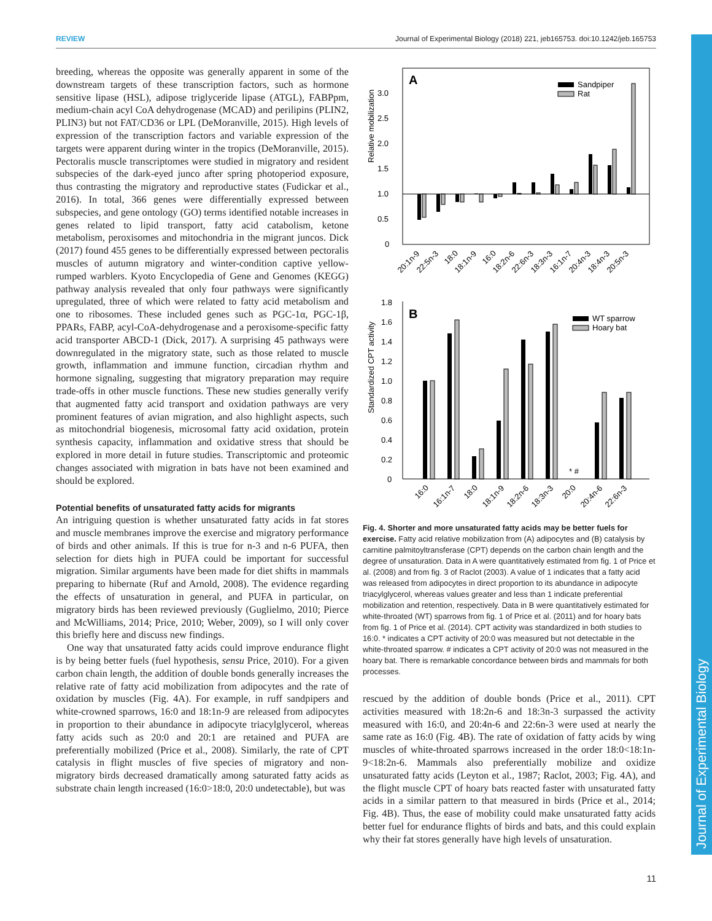REVIEW Journal of Experimental Biology (2018) 221, jeb165753. doi:10.1242/jeb.165753
Journal of Experimental Biology
breeding, whereas the opposite was generally apparent in some of the downstream targets of these transcription factors, such as hormone sensitive lipase (HSL), adipose triglyceride lipase (ATGL), FABPpm, medium-chain acyl CoA dehydrogenase (MCAD) and perilipins (PLIN2, PLIN3) but not FAT/CD36 or LPL (DeMoranville, 2015). High levels of expression of the transcription factors and variable expression of the targets were apparent during winter in the tropics (DeMoranville, 2015). Pectoralis muscle transcriptomes were studied in migratory and resident subspecies of the dark-eyed junco after spring photoperiod exposure, thus contrasting the migratory and reproductive states (Fudickar et al., 2016). In total, 366 genes were differentially expressed between subspecies, and gene ontology (GO) terms identified notable increases in genes related to lipid transport, fatty acid catabolism, ketone metabolism, peroxisomes and mitochondria in the migrant juncos. Dick (2017) found 455 genes to be differentially expressed between pectoralis muscles of autumn migratory and winter-condition captive yellow-rumped warblers. Kyoto Encyclopedia of Gene and Genomes (KEGG) pathway analysis revealed that only four pathways were significantly upregulated, three of which were related to fatty acid metabolism and one to ribosomes. These included genes such as PGC-1α, PGC-1β, PPARs, FABP, acyl-CoA-dehydrogenase and a peroxisome-specific fatty acid transporter ABCD-1 (Dick, 2017). A surprising 45 pathways were downregulated in the migratory state, such as those related to muscle growth, inflammation and immune function, circadian rhythm and hormone signaling, suggesting that migratory preparation may require trade-offs in other muscle functions. These new studies generally verify that augmented fatty acid transport and oxidation pathways are very prominent features of avian migration, and also highlight aspects, such as mitochondrial biogenesis, microsomal fatty acid oxidation, protein synthesis capacity, inflammation and oxidative stress that should be explored in more detail in future studies. Transcriptomic and proteomic changes associated with migration in bats have not been examined and should be explored.
Potential benefits of unsaturated fatty acids for migrants
An intriguing question is whether unsaturated fatty acids in fat stores and muscle membranes improve the exercise and migratory performance of birds and other animals. If this is true for n-3 and n-6 PUFA, then selection for diets high in PUFA could be important for successful migration. Similar arguments have been made for diet shifts in mammals preparing to hibernate (Ruf and Arnold, 2008). The evidence regarding the effects of unsaturation in general, and PUFA in particular, on migratory birds has been reviewed previously (Guglielmo, 2010; Pierce and McWilliams, 2014; Price, 2010; Weber, 2009), so I will only cover this briefly here and discuss new findings.
One way that unsaturated fatty acids could improve endurance flight is by being better fuels (fuel hypothesis, sensu Price, 2010). For a given carbon chain length, the addition of double bonds generally increases the relative rate of fatty acid mobilization from adipocytes and the rate of oxidation by muscles (Fig. 4A). For example, in ruff sandpipers and white-crowned sparrows, 16:0 and 18:1n-9 are released from adipocytes in proportion to their abundance in adipocyte triacylglycerol, whereas fatty acids such as 20:0 and 20:1 are retained and PUFA are preferentially mobilized (Price et al., 2008). Similarly, the rate of CPT catalysis in flight muscles of five species of migratory and non-migratory birds decreased dramatically among saturated fatty acids as substrate chain length increased (16:0>18:0, 20:0 undetectable), but was
A
Relative mobilization
0
0.5
1.0
1.5
2.0
2.5
3.0
Sandpiper
Rat
20:1n-9
22:5n-3
18:0
18:1n-9
16:0
18:2n-6
22:6n-3
18:3n-3
16:1n-7
20:4n-3
18:4n-3
20:5n-3
B
Standardized CPT activity
0
0.2
0.4
0.6
0.8
1.0
1.2
1.4
1.6
1.8
WT sparrow
Hoary bat
* #
16:0
16:1n-7
18:0
18:1n-9
18:2n-6
18:3n-3
20:0
20:4n-6
22:6n-3
Fig. 4. Shorter and more unsaturated fatty acids may be better fuels for exercise. Fatty acid relative mobilization from (A) adipocytes and (B) catalysis by carnitine palmitoyltransferase (CPT) depends on the carbon chain length and the degree of unsaturation. Data in A were quantitatively estimated from fig. 1 of Price et al. (2008) and from fig. 3 of Raclot (2003). A value of 1 indicates that a fatty acid was released from adipocytes in direct proportion to its abundance in adipocyte triacylglycerol, whereas values greater and less than 1 indicate preferential mobilization and retention, respectively. Data in B were quantitatively estimated for white-throated (WT) sparrows from fig. 1 of Price et al. (2011) and for hoary bats from fig. 1 of Price et al. (2014). CPT activity was standardized in both studies to 16:0. * indicates a CPT activity of 20:0 was measured but not detectable in the white-throated sparrow. # indicates a CPT activity of 20:0 was not measured in the hoary bat. There is remarkable concordance between birds and mammals for both processes.
rescued by the addition of double bonds (Price et al., 2011). CPT activities measured with 18:2n-6 and 18:3n-3 surpassed the activity measured with 16:0, and 20:4n-6 and 22:6n-3 were used at nearly the same rate as 16:0 (Fig. 4B). The rate of oxidation of fatty acids by wing muscles of white-throated sparrows increased in the order 18:0<18:1n-9<18:2n-6. Mammals also preferentially mobilize and oxidize unsaturated fatty acids (Leyton et al., 1987; Raclot, 2003; Fig. 4A), and the flight muscle CPT of hoary bats reacted faster with unsaturated fatty acids in a similar pattern to that measured in birds (Price et al., 2014; Fig. 4B). Thus, the ease of mobility could make unsaturated fatty acids better fuel for endurance flights of birds and bats, and this could explain why their fat stores generally have high levels of unsaturation.
11